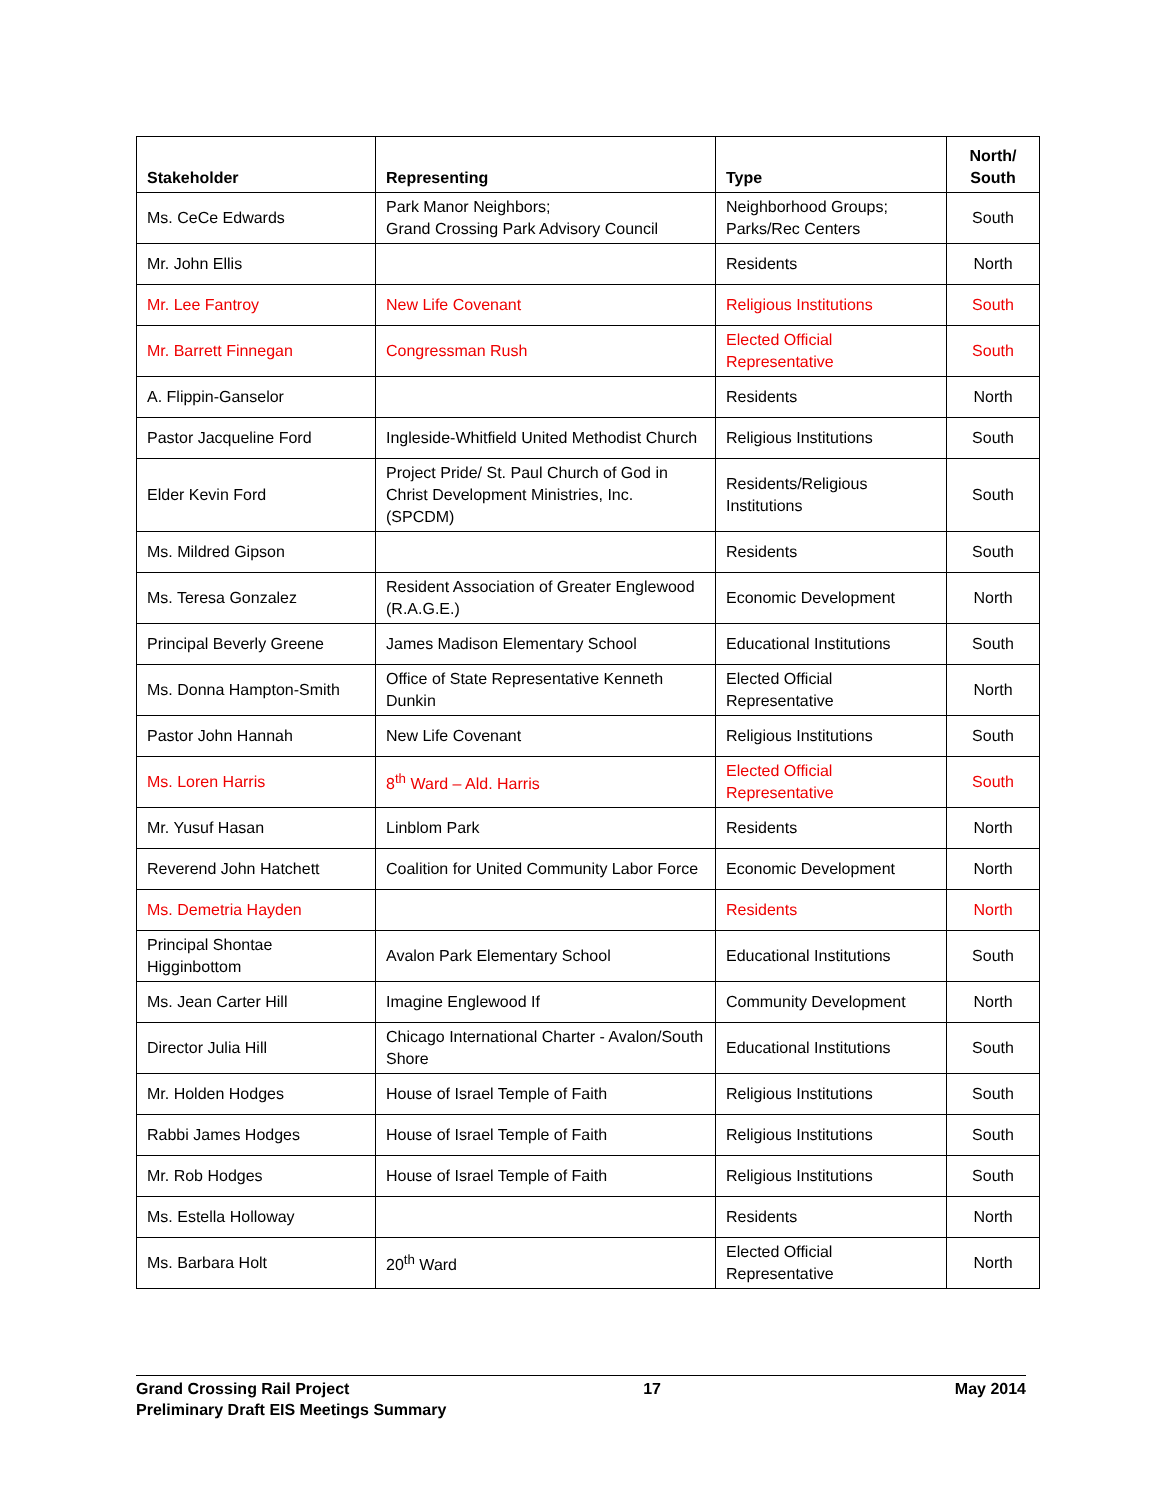| Stakeholder | Representing | Type | North/ South |
| --- | --- | --- | --- |
| Ms. CeCe Edwards | Park Manor Neighbors; Grand Crossing Park Advisory Council | Neighborhood Groups; Parks/Rec Centers | South |
| Mr. John Ellis | | Residents | North |
| Mr. Lee Fantroy | New Life Covenant | Religious Institutions | South |
| Mr. Barrett Finnegan | Congressman Rush | Elected Official Representative | South |
| A. Flippin-Ganselor | | Residents | North |
| Pastor Jacqueline Ford | Ingleside-Whitfield United Methodist Church | Religious Institutions | South |
| Elder Kevin Ford | Project Pride/ St. Paul Church of God in Christ Development Ministries, Inc. (SPCDM) | Residents/Religious Institutions | South |
| Ms. Mildred Gipson | | Residents | South |
| Ms. Teresa Gonzalez | Resident Association of Greater Englewood (R.A.G.E.) | Economic Development | North |
| Principal Beverly Greene | James Madison Elementary School | Educational Institutions | South |
| Ms. Donna Hampton-Smith | Office of State Representative Kenneth Dunkin | Elected Official Representative | North |
| Pastor John Hannah | New Life Covenant | Religious Institutions | South |
| Ms. Loren Harris | 8<sup>th</sup> Ward – Ald. Harris | Elected Official Representative | South |
| Mr. Yusuf Hasan | Linblom Park | Residents | North |
| Reverend John Hatchett | Coalition for United Community Labor Force | Economic Development | North |
| Ms. Demetria Hayden | | Residents | North |
| Principal Shontae Higginbottom | Avalon Park Elementary School | Educational Institutions | South |
| Ms. Jean Carter Hill | Imagine Englewood If | Community Development | North |
| Director Julia Hill | Chicago International Charter - Avalon/South Shore | Educational Institutions | South |
| Mr. Holden Hodges | House of Israel Temple of Faith | Religious Institutions | South |
| Rabbi James Hodges | House of Israel Temple of Faith | Religious Institutions | South |
| Mr. Rob Hodges | House of Israel Temple of Faith | Religious Institutions | South |
| Ms. Estella Holloway | | Residents | North |
| Ms. Barbara Holt | 20<sup>th</sup> Ward | Elected Official Representative | North |
Grand Crossing Rail Project 17 May 2014
Preliminary Draft EIS Meetings Summary